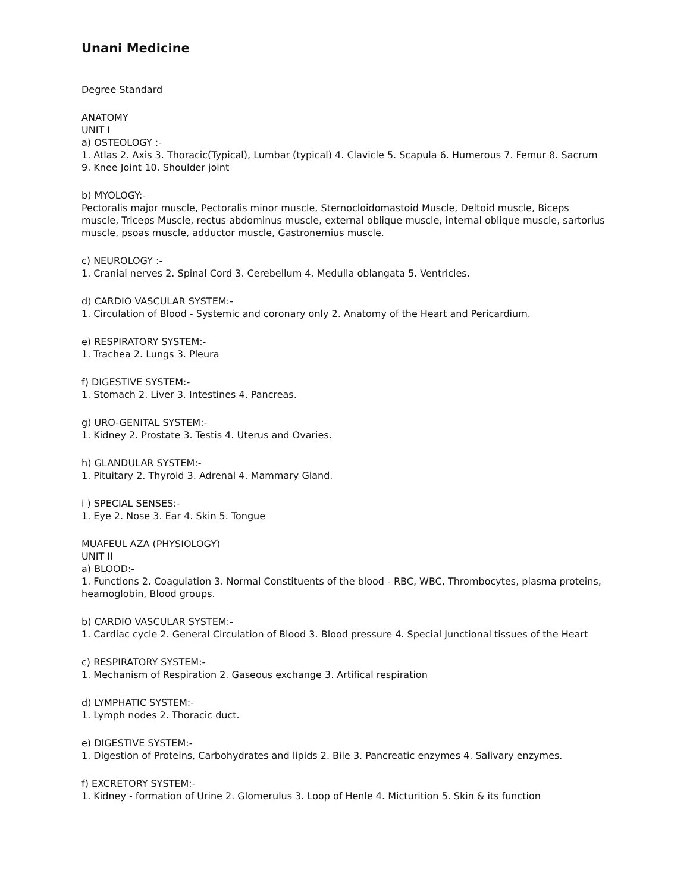Unani Medicine
Degree Standard
ANATOMY
UNIT I
a) OSTEOLOGY :-
1. Atlas 2. Axis 3. Thoracic(Typical), Lumbar (typical) 4. Clavicle 5. Scapula 6. Humerous 7. Femur 8. Sacrum 9. Knee Joint 10. Shoulder joint
b) MYOLOGY:-
Pectoralis major muscle, Pectoralis minor muscle, Sternocloidomastoid Muscle, Deltoid muscle, Biceps muscle, Triceps Muscle, rectus abdominus muscle, external oblique muscle, internal oblique muscle, sartorius muscle, psoas muscle, adductor muscle, Gastronemius muscle.
c) NEUROLOGY :-
1. Cranial nerves 2. Spinal Cord 3. Cerebellum 4. Medulla oblangata 5. Ventricles.
d) CARDIO VASCULAR SYSTEM:-
1. Circulation of Blood - Systemic and coronary only 2. Anatomy of the Heart and Pericardium.
e) RESPIRATORY SYSTEM:-
1. Trachea 2. Lungs 3. Pleura
f) DIGESTIVE SYSTEM:-
1. Stomach 2. Liver 3. Intestines 4. Pancreas.
g) URO-GENITAL SYSTEM:-
1. Kidney 2. Prostate 3. Testis 4. Uterus and Ovaries.
h) GLANDULAR SYSTEM:-
1. Pituitary 2. Thyroid 3. Adrenal 4. Mammary Gland.
i ) SPECIAL SENSES:-
1. Eye 2. Nose 3. Ear 4. Skin 5. Tongue
MUAFEUL AZA (PHYSIOLOGY)
UNIT II
a) BLOOD:-
1. Functions 2. Coagulation 3. Normal Constituents of the blood - RBC, WBC, Thrombocytes, plasma proteins, heamoglobin, Blood groups.
b) CARDIO VASCULAR SYSTEM:-
1. Cardiac cycle 2. General Circulation of Blood 3. Blood pressure 4. Special Junctional tissues of the Heart
c) RESPIRATORY SYSTEM:-
1. Mechanism of Respiration 2. Gaseous exchange 3. Artifical respiration
d) LYMPHATIC SYSTEM:-
1. Lymph nodes 2. Thoracic duct.
e) DIGESTIVE SYSTEM:-
1. Digestion of Proteins, Carbohydrates and lipids 2. Bile 3. Pancreatic enzymes 4. Salivary enzymes.
f) EXCRETORY SYSTEM:-
1. Kidney - formation of Urine 2. Glomerulus 3. Loop of Henle 4. Micturition 5. Skin & its function